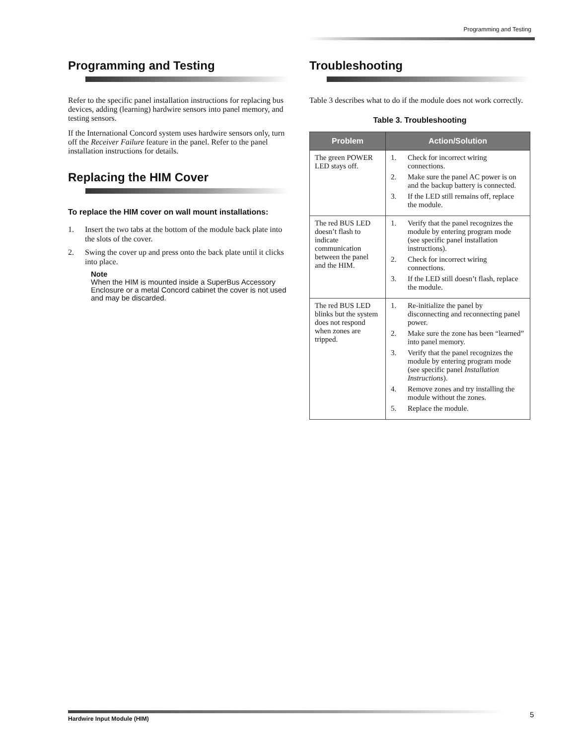Programming and Testing
Programming and Testing
Refer to the specific panel installation instructions for replacing bus devices, adding (learning) hardwire sensors into panel memory, and testing sensors.
If the International Concord system uses hardwire sensors only, turn off the Receiver Failure feature in the panel. Refer to the panel installation instructions for details.
Replacing the HIM Cover
To replace the HIM cover on wall mount installations:
1. Insert the two tabs at the bottom of the module back plate into the slots of the cover.
2. Swing the cover up and press onto the back plate until it clicks into place.
Note
When the HIM is mounted inside a SuperBus Accessory Enclosure or a metal Concord cabinet the cover is not used and may be discarded.
Troubleshooting
Table 3 describes what to do if the module does not work correctly.
Table 3. Troubleshooting
| Problem | Action/Solution |
| --- | --- |
| The green POWER LED stays off. | 1. Check for incorrect wiring connections. 2. Make sure the panel AC power is on and the backup battery is connected. 3. If the LED still remains off, replace the module. |
| The red BUS LED doesn’t flash to indicate communication between the panel and the HIM. | 1. Verify that the panel recognizes the module by entering program mode (see specific panel installation instructions). 2. Check for incorrect wiring connections. 3. If the LED still doesn’t flash, replace the module. |
| The red BUS LED blinks but the system does not respond when zones are tripped. | 1. Re-initialize the panel by disconnecting and reconnecting panel power. 2. Make sure the zone has been “learned” into panel memory. 3. Verify that the panel recognizes the module by entering program mode (see specific panel Installation Instructions ). 4. Remove zones and try installing the module without the zones. 5. Replace the module. |
Hardwire Input Module (HIM) 5